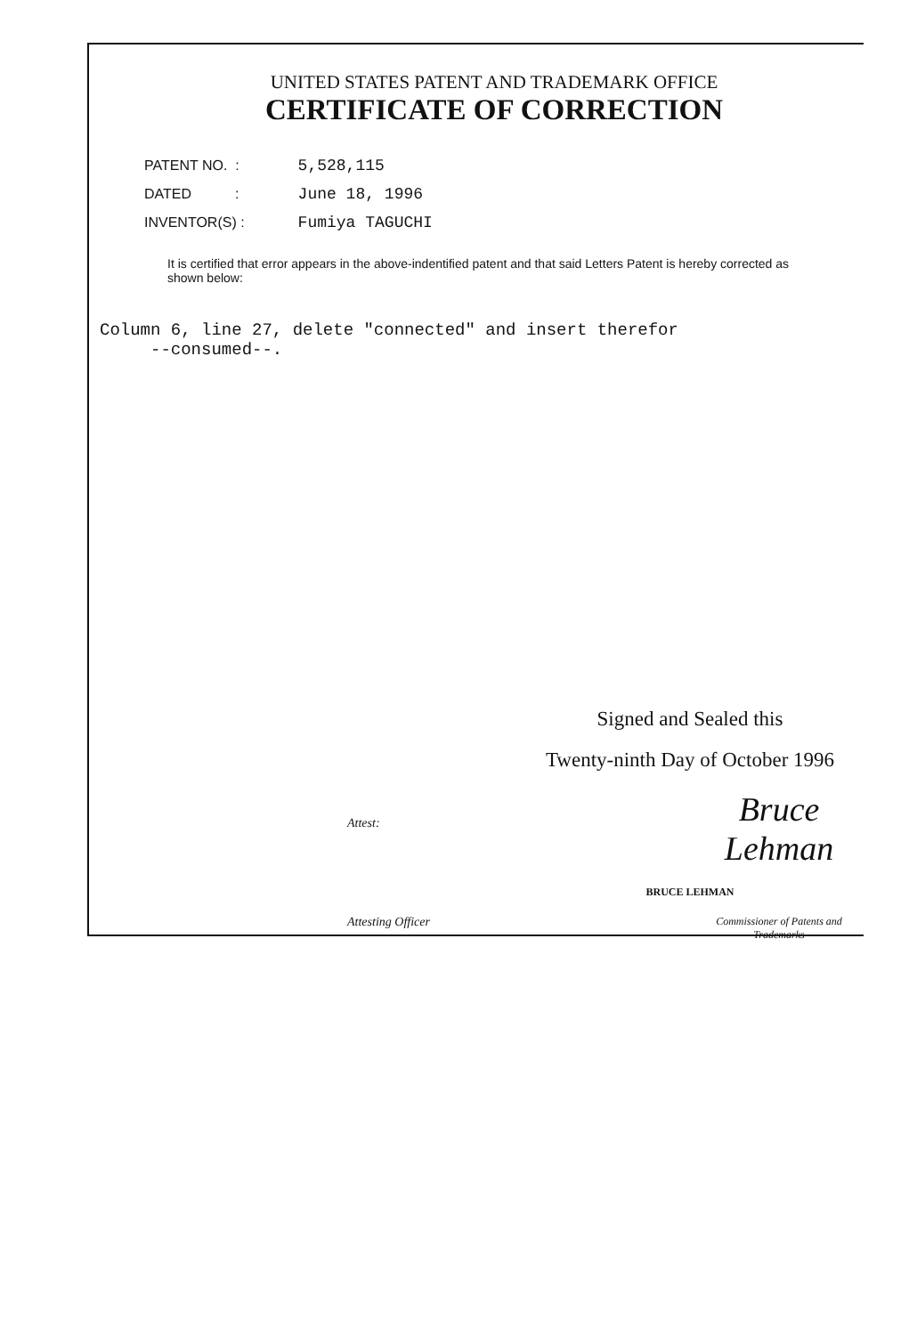UNITED STATES PATENT AND TRADEMARK OFFICE
CERTIFICATE OF CORRECTION
| PATENT NO. : | 5,528,115 |
| DATED : | June 18, 1996 |
| INVENTOR(S) : | Fumiya TAGUCHI |
It is certified that error appears in the above-indentified patent and that said Letters Patent is hereby corrected as shown below:
Column 6, line 27, delete "connected" and insert therefor
--consumed--.
Signed and Sealed this
Twenty-ninth Day of October 1996
Attest:
Bruce Lehman
BRUCE LEHMAN
Attesting Officer
Commissioner of Patents and Trademarks